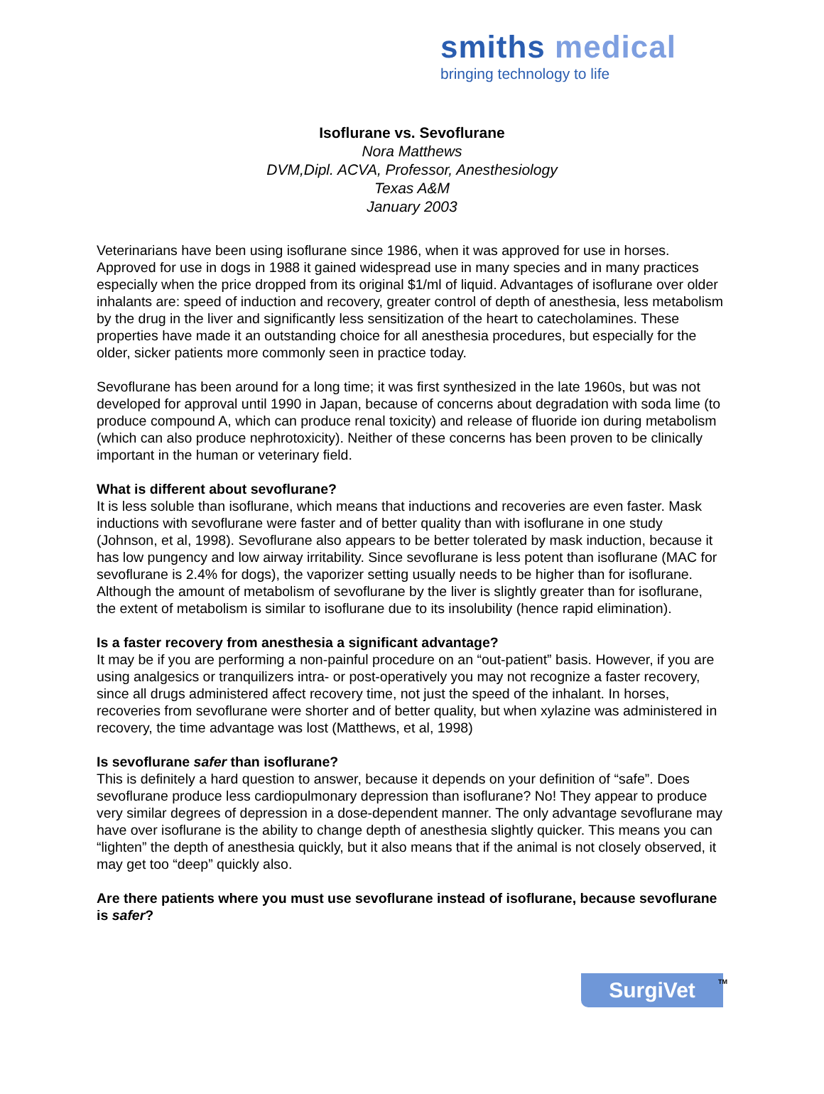smiths medical
bringing technology to life
Isoflurane vs. Sevoflurane
Nora Matthews
DVM,Dipl. ACVA, Professor, Anesthesiology
Texas A&M
January 2003
Veterinarians have been using isoflurane since 1986, when it was approved for use in horses. Approved for use in dogs in 1988 it gained widespread use in many species and in many practices especially when the price dropped from its original $1/ml of liquid. Advantages of isoflurane over older inhalants are: speed of induction and recovery, greater control of depth of anesthesia, less metabolism by the drug in the liver and significantly less sensitization of the heart to catecholamines. These properties have made it an outstanding choice for all anesthesia procedures, but especially for the older, sicker patients more commonly seen in practice today.
Sevoflurane has been around for a long time; it was first synthesized in the late 1960s, but was not developed for approval until 1990 in Japan, because of concerns about degradation with soda lime (to produce compound A, which can produce renal toxicity) and release of fluoride ion during metabolism (which can also produce nephrotoxicity). Neither of these concerns has been proven to be clinically important in the human or veterinary field.
What is different about sevoflurane?
It is less soluble than isoflurane, which means that inductions and recoveries are even faster. Mask inductions with sevoflurane were faster and of better quality than with isoflurane in one study (Johnson, et al, 1998). Sevoflurane also appears to be better tolerated by mask induction, because it has low pungency and low airway irritability. Since sevoflurane is less potent than isoflurane (MAC for sevoflurane is 2.4% for dogs), the vaporizer setting usually needs to be higher than for isoflurane. Although the amount of metabolism of sevoflurane by the liver is slightly greater than for isoflurane, the extent of metabolism is similar to isoflurane due to its insolubility (hence rapid elimination).
Is a faster recovery from anesthesia a significant advantage?
It may be if you are performing a non-painful procedure on an “out-patient” basis. However, if you are using analgesics or tranquilizers intra- or post-operatively you may not recognize a faster recovery, since all drugs administered affect recovery time, not just the speed of the inhalant. In horses, recoveries from sevoflurane were shorter and of better quality, but when xylazine was administered in recovery, the time advantage was lost (Matthews, et al, 1998)
Is sevoflurane safer than isoflurane?
This is definitely a hard question to answer, because it depends on your definition of “safe”. Does sevoflurane produce less cardiopulmonary depression than isoflurane? No! They appear to produce very similar degrees of depression in a dose-dependent manner. The only advantage sevoflurane may have over isoflurane is the ability to change depth of anesthesia slightly quicker. This means you can “lighten” the depth of anesthesia quickly, but it also means that if the animal is not closely observed, it may get too “deep” quickly also.
Are there patients where you must use sevoflurane instead of isoflurane, because sevoflurane is safer?
SurgiVet<sup>TM</sup>